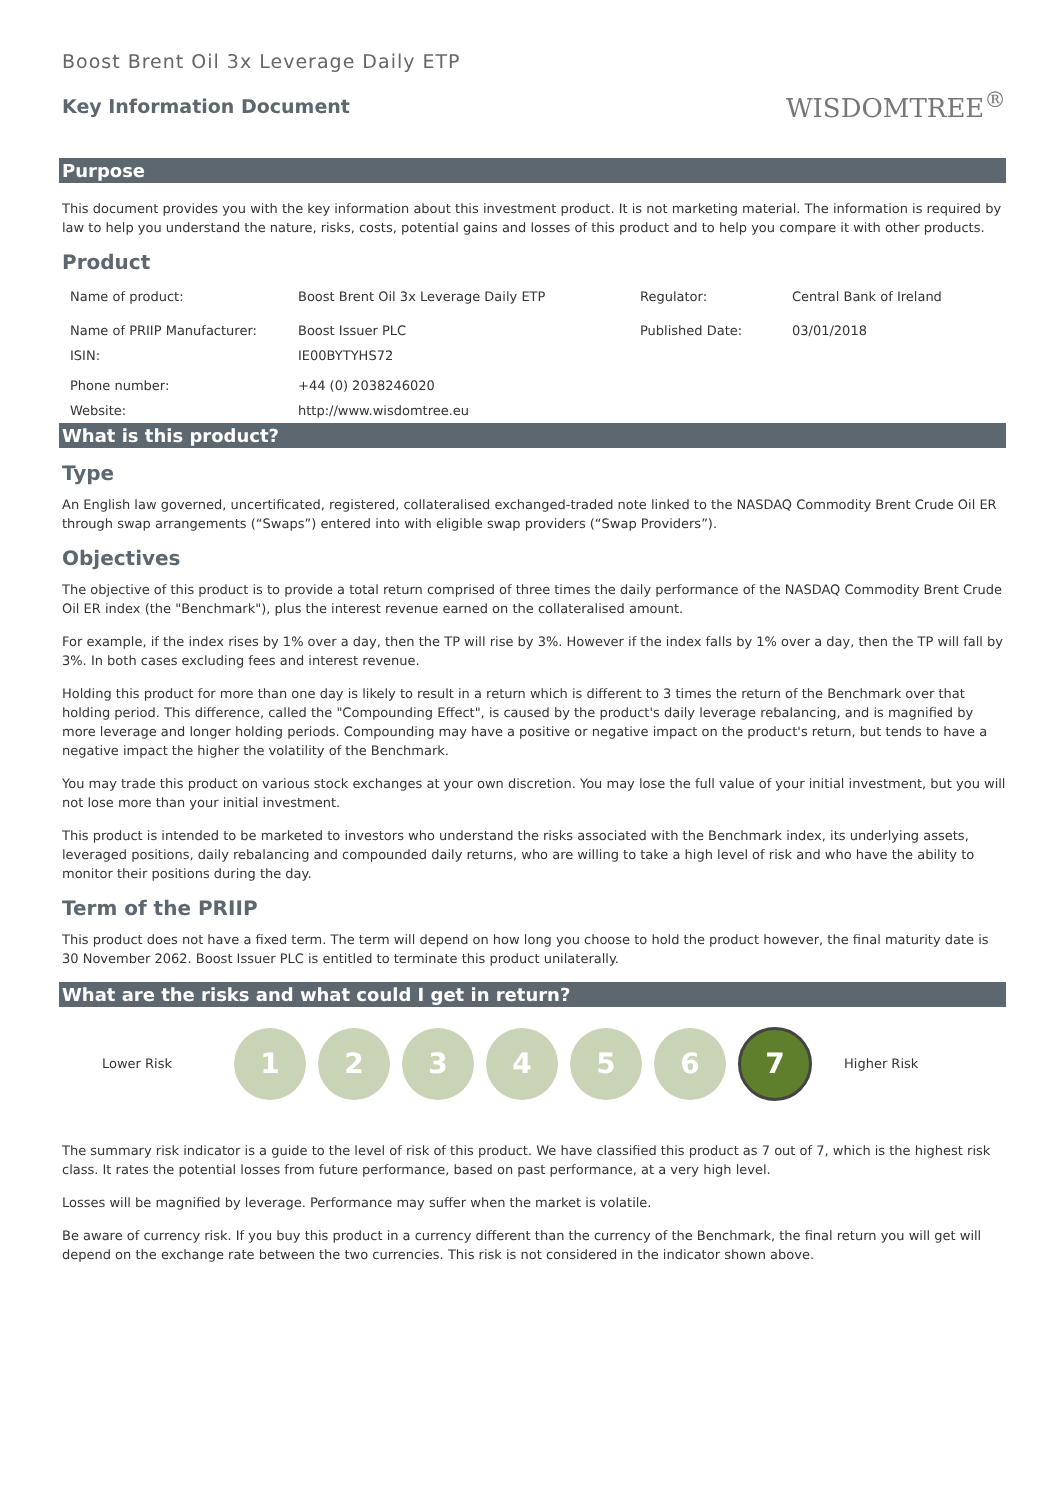Boost Brent Oil 3x Leverage Daily ETP
Key Information Document
WISDOMTREE<sup>®</sup>
Purpose
This document provides you with the key information about this investment product. It is not marketing material. The information is required by law to help you understand the nature, risks, costs, potential gains and losses of this product and to help you compare it with other products.
Product
| Name of product: | Boost Brent Oil 3x Leverage Daily ETP | Regulator: | Central Bank of Ireland |
| Name of PRIIP Manufacturer: | Boost Issuer PLC | Published Date: | 03/01/2018 |
| ISIN: | IE00BYTYHS72 | | |
| Phone number: | +44 (0) 2038246020 | | |
| Website: | http://www.wisdomtree.eu | | |
What is this product?
Type
An English law governed, uncertificated, registered, collateralised exchanged-traded note linked to the NASDAQ Commodity Brent Crude Oil ER through swap arrangements (“Swaps”) entered into with eligible swap providers (“Swap Providers”).
Objectives
The objective of this product is to provide a total return comprised of three times the daily performance of the NASDAQ Commodity Brent Crude Oil ER index (the "Benchmark"), plus the interest revenue earned on the collateralised amount.
For example, if the index rises by 1% over a day, then the TP will rise by 3%. However if the index falls by 1% over a day, then the TP will fall by 3%. In both cases excluding fees and interest revenue.
Holding this product for more than one day is likely to result in a return which is different to 3 times the return of the Benchmark over that holding period. This difference, called the "Compounding Effect", is caused by the product's daily leverage rebalancing, and is magnified by more leverage and longer holding periods. Compounding may have a positive or negative impact on the product's return, but tends to have a negative impact the higher the volatility of the Benchmark.
You may trade this product on various stock exchanges at your own discretion. You may lose the full value of your initial investment, but you will not lose more than your initial investment.
This product is intended to be marketed to investors who understand the risks associated with the Benchmark index, its underlying assets, leveraged positions, daily rebalancing and compounded daily returns, who are willing to take a high level of risk and who have the ability to monitor their positions during the day.
Term of the PRIIP
This product does not have a fixed term. The term will depend on how long you choose to hold the product however, the final maturity date is 30 November 2062. Boost Issuer PLC is entitled to terminate this product unilaterally.
What are the risks and what could I get in return?
Lower Risk
1 2 3 4 5 6
7
Higher Risk
The summary risk indicator is a guide to the level of risk of this product. We have classified this product as 7 out of 7, which is the highest risk class. It rates the potential losses from future performance, based on past performance, at a very high level.
Losses will be magnified by leverage. Performance may suffer when the market is volatile.
Be aware of currency risk. If you buy this product in a currency different than the currency of the Benchmark, the final return you will get will depend on the exchange rate between the two currencies. This risk is not considered in the indicator shown above.